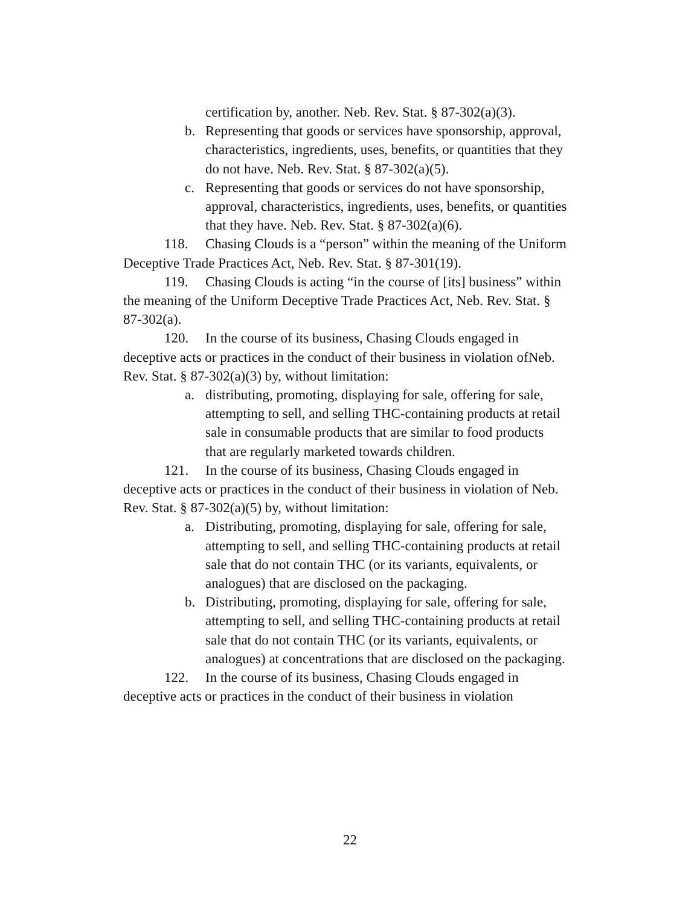certification by, another. Neb. Rev. Stat. § 87-302(a)(3).
b. Representing that goods or services have sponsorship, approval, characteristics, ingredients, uses, benefits, or quantities that they do not have. Neb. Rev. Stat. § 87-302(a)(5).
c. Representing that goods or services do not have sponsorship, approval, characteristics, ingredients, uses, benefits, or quantities that they have. Neb. Rev. Stat. § 87-302(a)(6).
118. Chasing Clouds is a “person” within the meaning of the Uniform Deceptive Trade Practices Act, Neb. Rev. Stat. § 87-301(19).
119. Chasing Clouds is acting “in the course of [its] business” within the meaning of the Uniform Deceptive Trade Practices Act, Neb. Rev. Stat. § 87-302(a).
120. In the course of its business, Chasing Clouds engaged in deceptive acts or practices in the conduct of their business in violation ofNeb. Rev. Stat. § 87-302(a)(3) by, without limitation:
a. distributing, promoting, displaying for sale, offering for sale, attempting to sell, and selling THC-containing products at retail sale in consumable products that are similar to food products that are regularly marketed towards children.
121. In the course of its business, Chasing Clouds engaged in deceptive acts or practices in the conduct of their business in violation of Neb. Rev. Stat. § 87-302(a)(5) by, without limitation:
a. Distributing, promoting, displaying for sale, offering for sale, attempting to sell, and selling THC-containing products at retail sale that do not contain THC (or its variants, equivalents, or analogues) that are disclosed on the packaging.
b. Distributing, promoting, displaying for sale, offering for sale, attempting to sell, and selling THC-containing products at retail sale that do not contain THC (or its variants, equivalents, or analogues) at concentrations that are disclosed on the packaging.
122. In the course of its business, Chasing Clouds engaged in deceptive acts or practices in the conduct of their business in violation
22